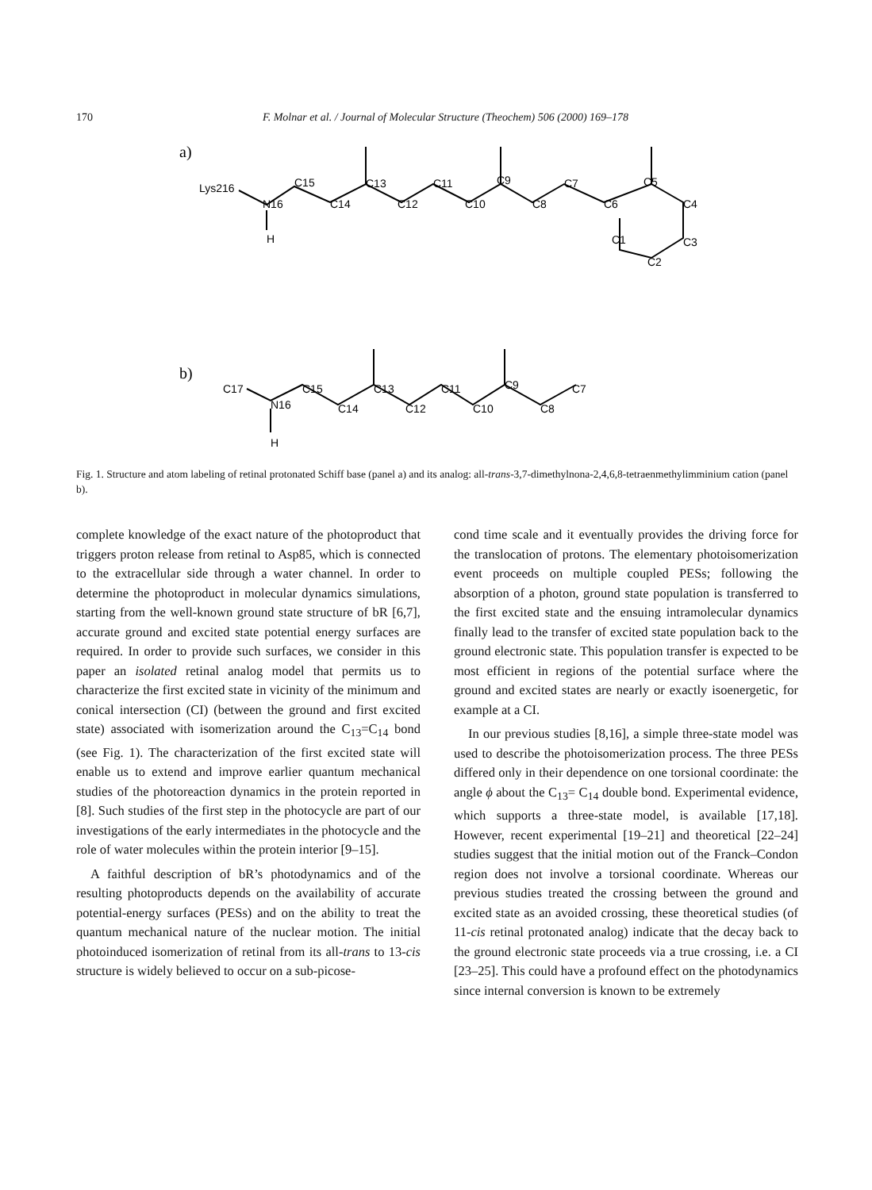170 F. Molnar et al. / Journal of Molecular Structure (Theochem) 506 (2000) 169–178
a)
Lys216
N16
C15
C14
C13
C12
C11
C10
C9
C8
C7
C6
C5
C4
C3
C2
C1
H
b)
C17
N16
C15
C14
C13
C12
C11
C10
C9
C8
C7
H
Fig. 1. Structure and atom labeling of retinal protonated Schiff base (panel a) and its analog: all-trans-3,7-dimethylnona-2,4,6,8-tetraenmethylimminium cation (panel b).
complete knowledge of the exact nature of the photoproduct that triggers proton release from retinal to Asp85, which is connected to the extracellular side through a water channel. In order to determine the photoproduct in molecular dynamics simulations, starting from the well-known ground state structure of bR [6,7], accurate ground and excited state potential energy surfaces are required. In order to provide such surfaces, we consider in this paper an isolated retinal analog model that permits us to characterize the first excited state in vicinity of the minimum and conical intersection (CI) (between the ground and first excited state) associated with isomerization around the C<sub>13</sub>=C<sub>14</sub> bond (see Fig. 1). The characterization of the first excited state will enable us to extend and improve earlier quantum mechanical studies of the photoreaction dynamics in the protein reported in [8]. Such studies of the first step in the photocycle are part of our investigations of the early intermediates in the photocycle and the role of water molecules within the protein interior [9–15].
A faithful description of bR’s photodynamics and of the resulting photoproducts depends on the availability of accurate potential-energy surfaces (PESs) and on the ability to treat the quantum mechanical nature of the nuclear motion. The initial photoinduced isomerization of retinal from its all-trans to 13-cis structure is widely believed to occur on a sub-picose-
cond time scale and it eventually provides the driving force for the translocation of protons. The elementary photoisomerization event proceeds on multiple coupled PESs; following the absorption of a photon, ground state population is transferred to the first excited state and the ensuing intramolecular dynamics finally lead to the transfer of excited state population back to the ground electronic state. This population transfer is expected to be most efficient in regions of the potential surface where the ground and excited states are nearly or exactly isoenergetic, for example at a CI.
In our previous studies [8,16], a simple three-state model was used to describe the photoisomerization process. The three PESs differed only in their dependence on one torsional coordinate: the angle ϕ about the C<sub>13</sub>= C<sub>14</sub> double bond. Experimental evidence, which supports a three-state model, is available [17,18]. However, recent experimental [19–21] and theoretical [22–24] studies suggest that the initial motion out of the Franck–Condon region does not involve a torsional coordinate. Whereas our previous studies treated the crossing between the ground and excited state as an avoided crossing, these theoretical studies (of 11-cis retinal protonated analog) indicate that the decay back to the ground electronic state proceeds via a true crossing, i.e. a CI [23–25]. This could have a profound effect on the photodynamics since internal conversion is known to be extremely